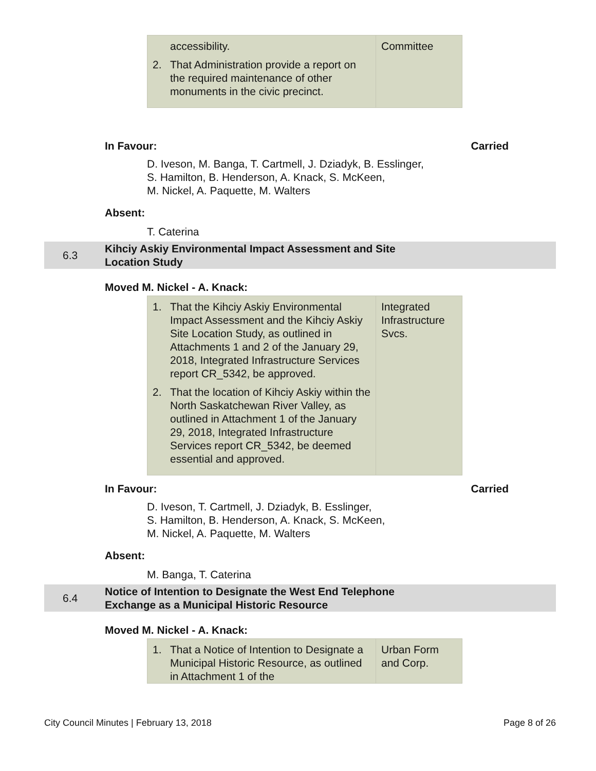| accessibility. 2. That Administration provide a report on the required maintenance of other monuments in the civic precinct. | Committee |
In Favour: Carried
D. Iveson, M. Banga, T. Cartmell, J. Dziadyk, B. Esslinger,
S. Hamilton, B. Henderson, A. Knack, S. McKeen,
M. Nickel, A. Paquette, M. Walters
Absent:
T. Caterina
6.3
Kihciy Askiy Environmental Impact Assessment and Site
Location Study
Moved M. Nickel - A. Knack:
| 1. That the Kihciy Askiy Environmental Impact Assessment and the Kihciy Askiy Site Location Study, as outlined in Attachments 1 and 2 of the January 29, 2018, Integrated Infrastructure Services report CR_5342, be approved. 2. That the location of Kihciy Askiy within the North Saskatchewan River Valley, as outlined in Attachment 1 of the January 29, 2018, Integrated Infrastructure Services report CR_5342, be deemed essential and approved. | Integrated Infrastructure Svcs. |
In Favour: Carried
D. Iveson, T. Cartmell, J. Dziadyk, B. Esslinger,
S. Hamilton, B. Henderson, A. Knack, S. McKeen,
M. Nickel, A. Paquette, M. Walters
Absent:
M. Banga, T. Caterina
6.4
Notice of Intention to Designate the West End Telephone
Exchange as a Municipal Historic Resource
Moved M. Nickel - A. Knack:
| 1. That a Notice of Intention to Designate a Municipal Historic Resource, as outlined in Attachment 1 of the | Urban Form and Corp. |
City Council Minutes | February 13, 2018 Page 8 of 26